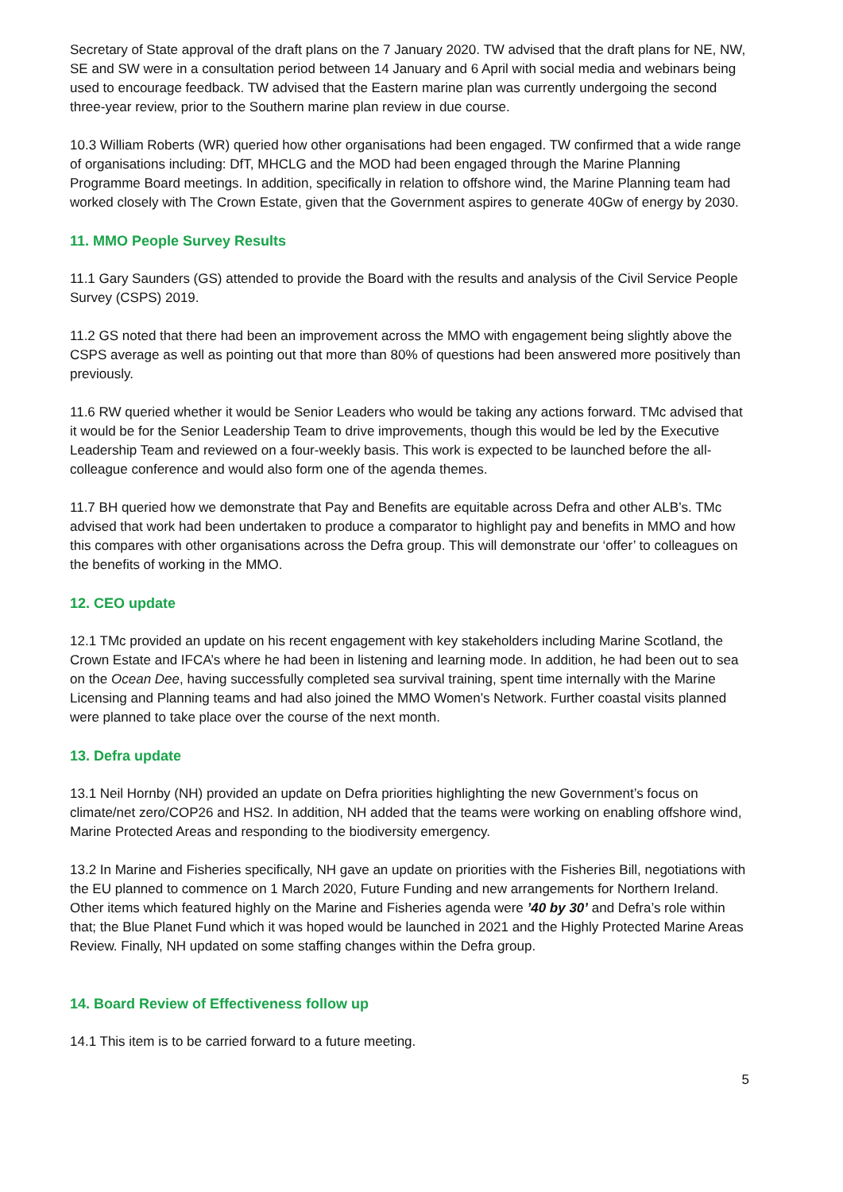Secretary of State approval of the draft plans on the 7 January 2020. TW advised that the draft plans for NE, NW, SE and SW were in a consultation period between 14 January and 6 April with social media and webinars being used to encourage feedback. TW advised that the Eastern marine plan was currently undergoing the second three-year review, prior to the Southern marine plan review in due course.
10.3 William Roberts (WR) queried how other organisations had been engaged. TW confirmed that a wide range of organisations including: DfT, MHCLG and the MOD had been engaged through the Marine Planning Programme Board meetings. In addition, specifically in relation to offshore wind, the Marine Planning team had worked closely with The Crown Estate, given that the Government aspires to generate 40Gw of energy by 2030.
11. MMO People Survey Results
11.1 Gary Saunders (GS) attended to provide the Board with the results and analysis of the Civil Service People Survey (CSPS) 2019.
11.2 GS noted that there had been an improvement across the MMO with engagement being slightly above the CSPS average as well as pointing out that more than 80% of questions had been answered more positively than previously.
11.6 RW queried whether it would be Senior Leaders who would be taking any actions forward. TMc advised that it would be for the Senior Leadership Team to drive improvements, though this would be led by the Executive Leadership Team and reviewed on a four-weekly basis. This work is expected to be launched before the all-colleague conference and would also form one of the agenda themes.
11.7 BH queried how we demonstrate that Pay and Benefits are equitable across Defra and other ALB’s. TMc advised that work had been undertaken to produce a comparator to highlight pay and benefits in MMO and how this compares with other organisations across the Defra group. This will demonstrate our ‘offer’ to colleagues on the benefits of working in the MMO.
12. CEO update
12.1 TMc provided an update on his recent engagement with key stakeholders including Marine Scotland, the Crown Estate and IFCA’s where he had been in listening and learning mode. In addition, he had been out to sea on the Ocean Dee, having successfully completed sea survival training, spent time internally with the Marine Licensing and Planning teams and had also joined the MMO Women’s Network. Further coastal visits planned were planned to take place over the course of the next month.
13. Defra update
13.1 Neil Hornby (NH) provided an update on Defra priorities highlighting the new Government’s focus on climate/net zero/COP26 and HS2. In addition, NH added that the teams were working on enabling offshore wind, Marine Protected Areas and responding to the biodiversity emergency.
13.2 In Marine and Fisheries specifically, NH gave an update on priorities with the Fisheries Bill, negotiations with the EU planned to commence on 1 March 2020, Future Funding and new arrangements for Northern Ireland. Other items which featured highly on the Marine and Fisheries agenda were ’40 by 30’ and Defra’s role within that; the Blue Planet Fund which it was hoped would be launched in 2021 and the Highly Protected Marine Areas Review. Finally, NH updated on some staffing changes within the Defra group.
14. Board Review of Effectiveness follow up
14.1 This item is to be carried forward to a future meeting.
5